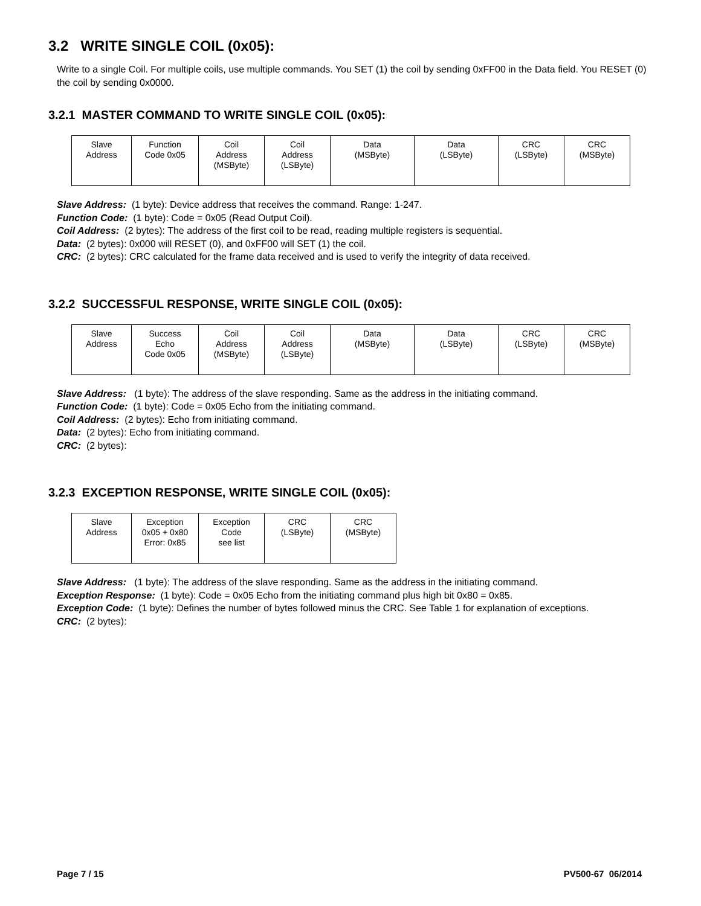3.2 WRITE SINGLE COIL (0x05):
Write to a single Coil. For multiple coils, use multiple commands. You SET (1) the coil by sending 0xFF00 in the Data field. You RESET (0) the coil by sending 0x0000.
3.2.1 MASTER COMMAND TO WRITE SINGLE COIL (0x05):
| Slave Address | Function Code 0x05 | Coil Address (MSByte) | Coil Address (LSByte) | Data (MSByte) | Data (LSByte) | CRC (LSByte) | CRC (MSByte) |
Slave Address: (1 byte): Device address that receives the command. Range: 1-247.
Function Code: (1 byte): Code = 0x05 (Read Output Coil).
Coil Address: (2 bytes): The address of the first coil to be read, reading multiple registers is sequential.
Data: (2 bytes): 0x000 will RESET (0), and 0xFF00 will SET (1) the coil.
CRC: (2 bytes): CRC calculated for the frame data received and is used to verify the integrity of data received.
3.2.2 SUCCESSFUL RESPONSE, WRITE SINGLE COIL (0x05):
| Slave Address | Success Echo Code 0x05 | Coil Address (MSByte) | Coil Address (LSByte) | Data (MSByte) | Data (LSByte) | CRC (LSByte) | CRC (MSByte) |
Slave Address: (1 byte): The address of the slave responding. Same as the address in the initiating command.
Function Code: (1 byte): Code = 0x05 Echo from the initiating command.
Coil Address: (2 bytes): Echo from initiating command.
Data: (2 bytes): Echo from initiating command.
CRC: (2 bytes):
3.2.3 EXCEPTION RESPONSE, WRITE SINGLE COIL (0x05):
| Slave Address | Exception 0x05 + 0x80 Error: 0x85 | Exception Code see list | CRC (LSByte) | CRC (MSByte) |
Slave Address: (1 byte): The address of the slave responding. Same as the address in the initiating command.
Exception Response: (1 byte): Code = 0x05 Echo from the initiating command plus high bit 0x80 = 0x85.
Exception Code: (1 byte): Defines the number of bytes followed minus the CRC. See Table 1 for explanation of exceptions.
CRC: (2 bytes):
Page 7 / 15 PV500-67 06/2014